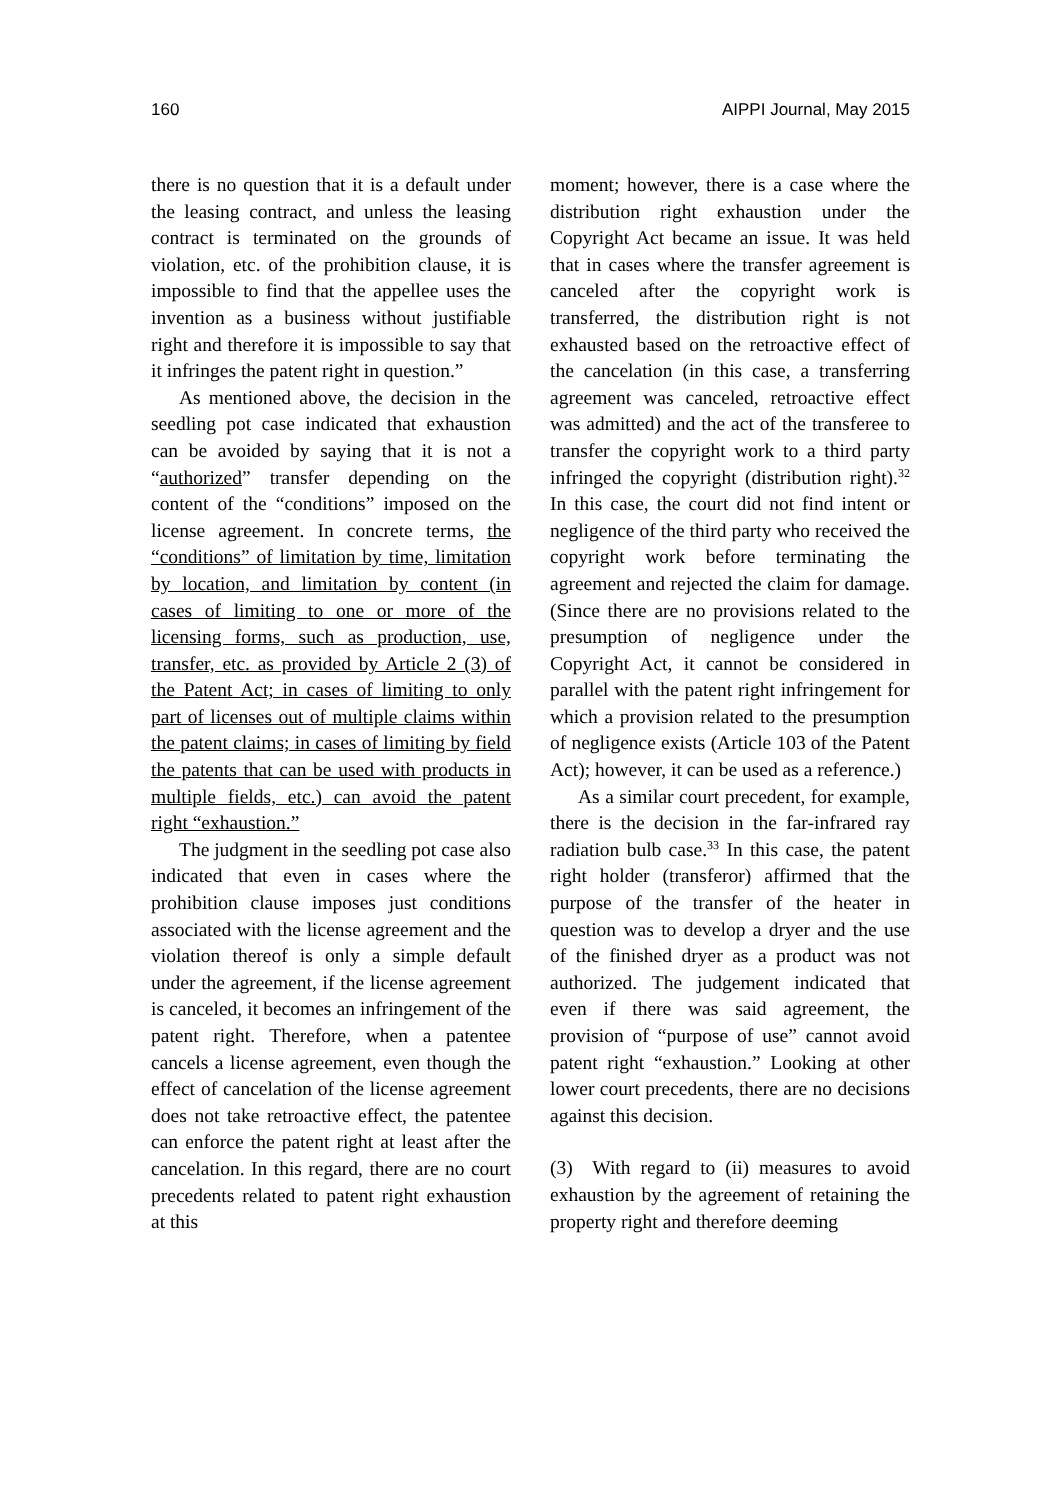160 AIPPI Journal, May 2015
there is no question that it is a default under the leasing contract, and unless the leasing contract is terminated on the grounds of violation, etc. of the prohibition clause, it is impossible to find that the appellee uses the invention as a business without justifiable right and therefore it is impossible to say that it infringes the patent right in question.”
As mentioned above, the decision in the seedling pot case indicated that exhaustion can be avoided by saying that it is not a “authorized” transfer depending on the content of the “conditions” imposed on the license agreement. In concrete terms, the “conditions” of limitation by time, limitation by location, and limitation by content (in cases of limiting to one or more of the licensing forms, such as production, use, transfer, etc. as provided by Article 2 (3) of the Patent Act; in cases of limiting to only part of licenses out of multiple claims within the patent claims; in cases of limiting by field the patents that can be used with products in multiple fields, etc.) can avoid the patent right “exhaustion.”
The judgment in the seedling pot case also indicated that even in cases where the prohibition clause imposes just conditions associated with the license agreement and the violation thereof is only a simple default under the agreement, if the license agreement is canceled, it becomes an infringement of the patent right. Therefore, when a patentee cancels a license agreement, even though the effect of cancelation of the license agreement does not take retroactive effect, the patentee can enforce the patent right at least after the cancelation. In this regard, there are no court precedents related to patent right exhaustion at this
moment; however, there is a case where the distribution right exhaustion under the Copyright Act became an issue. It was held that in cases where the transfer agreement is canceled after the copyright work is transferred, the distribution right is not exhausted based on the retroactive effect of the cancelation (in this case, a transferring agreement was canceled, retroactive effect was admitted) and the act of the transferee to transfer the copyright work to a third party infringed the copyright (distribution right).<sup>32</sup> In this case, the court did not find intent or negligence of the third party who received the copyright work before terminating the agreement and rejected the claim for damage. (Since there are no provisions related to the presumption of negligence under the Copyright Act, it cannot be considered in parallel with the patent right infringement for which a provision related to the presumption of negligence exists (Article 103 of the Patent Act); however, it can be used as a reference.)
As a similar court precedent, for example, there is the decision in the far-infrared ray radiation bulb case.<sup>33</sup> In this case, the patent right holder (transferor) affirmed that the purpose of the transfer of the heater in question was to develop a dryer and the use of the finished dryer as a product was not authorized. The judgement indicated that even if there was said agreement, the provision of “purpose of use” cannot avoid patent right “exhaustion.” Looking at other lower court precedents, there are no decisions against this decision.
(3) With regard to (ii) measures to avoid exhaustion by the agreement of retaining the property right and therefore deeming